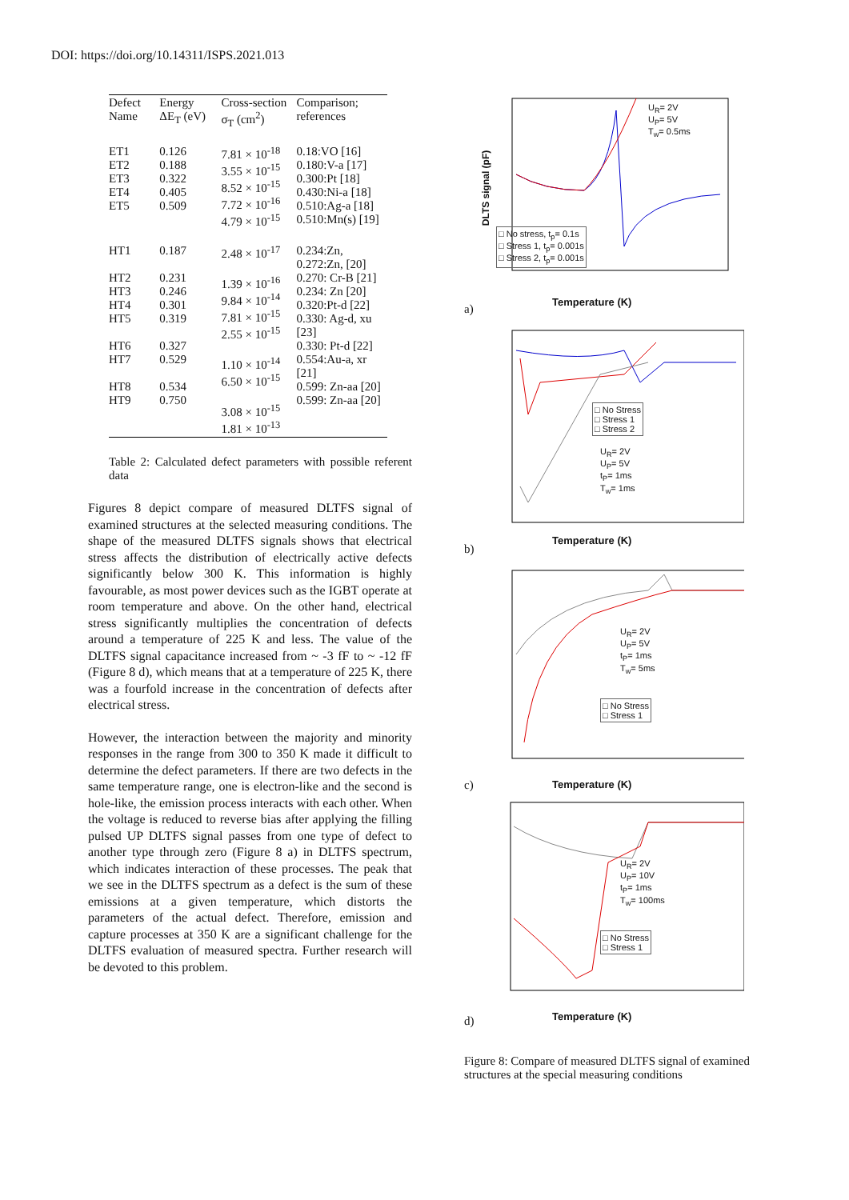DOI: https://doi.org/10.14311/ISPS.2021.013
| Defect Name | Energy ΔE<sub>T</sub> (eV) | Cross-section σ<sub>T</sub> (cm<sup>2</sup>) | Comparison; references |
| --- | --- | --- | --- |
| ET1 ET2 ET3 ET4 ET5 | 0.126 0.188 0.322 0.405 0.509 | 7.81 × 10<sup>-18</sup> 3.55 × 10<sup>-15</sup> 8.52 × 10<sup>-15</sup> 7.72 × 10<sup>-16</sup> 4.79 × 10<sup>-15</sup> | 0.18:VO [16] 0.180:V-a [17] 0.300:Pt [18] 0.430:Ni-a [18] 0.510:Ag-a [18] 0.510:Mn(s) [19] |
| HT1 HT2 HT3 HT4 HT5 HT6 HT7 HT8 HT9 | 0.187 0.231 0.246 0.301 0.319 0.327 0.529 0.534 0.750 | 2.48 × 10<sup>-17</sup> 1.39 × 10<sup>-16</sup> 9.84 × 10<sup>-14</sup> 7.81 × 10<sup>-15</sup> 2.55 × 10<sup>-15</sup> 1.10 × 10<sup>-14</sup> 6.50 × 10<sup>-15</sup> 3.08 × 10<sup>-15</sup> 1.81 × 10<sup>-13</sup> | 0.234:Zn, 0.272:Zn, [20] 0.270: Cr-B [21] 0.234: Zn [20] 0.320:Pt-d [22] 0.330: Ag-d, xu [23] 0.330: Pt-d [22] 0.554:Au-a, xr [21] 0.599: Zn-aa [20] 0.599: Zn-aa [20] |
Table 2: Calculated defect parameters with possible referent data
Figures 8 depict compare of measured DLTFS signal of examined structures at the selected measuring conditions. The shape of the measured DLTFS signals shows that electrical stress affects the distribution of electrically active defects significantly below 300 K. This information is highly favourable, as most power devices such as the IGBT operate at room temperature and above. On the other hand, electrical stress significantly multiplies the concentration of defects around a temperature of 225 K and less. The value of the DLTFS signal capacitance increased from ~ -3 fF to ~ -12 fF (Figure 8 d), which means that at a temperature of 225 K, there was a fourfold increase in the concentration of defects after electrical stress.
However, the interaction between the majority and minority responses in the range from 300 to 350 K made it difficult to determine the defect parameters. If there are two defects in the same temperature range, one is electron-like and the second is hole-like, the emission process interacts with each other. When the voltage is reduced to reverse bias after applying the filling pulsed UP DLTFS signal passes from one type of defect to another type through zero (Figure 8 a) in DLTFS spectrum, which indicates interaction of these processes. The peak that we see in the DLTFS spectrum as a defect is the sum of these emissions at a given temperature, which distorts the parameters of the actual defect. Therefore, emission and capture processes at 350 K are a significant challenge for the DLTFS evaluation of measured spectra. Further research will be devoted to this problem.
a)
U<sub>R</sub>= 2V
U<sub>P</sub>= 5V
T<sub>w</sub>= 0.5ms
□ No stress, t<sub>p</sub>= 0.1s
□ Stress 1, t<sub>p</sub>= 0.001s
□ Stress 2, t<sub>p</sub>= 0.001s
DLTS signal (pF)
Temperature (K)
b)
□ No Stress
□ Stress 1
□ Stress 2
U<sub>R</sub>= 2V
U<sub>P</sub>= 5V
t<sub>P</sub>= 1ms
T<sub>w</sub>= 1ms
Temperature (K)
c)
U<sub>R</sub>= 2V
U<sub>P</sub>= 5V
t<sub>P</sub>= 1ms
T<sub>w</sub>= 5ms
□ No Stress
□ Stress 1
Temperature (K)
d)
U<sub>R</sub>= 2V
U<sub>P</sub>= 10V
t<sub>P</sub>= 1ms
T<sub>w</sub>= 100ms
□ No Stress
□ Stress 1
Temperature (K)
Figure 8: Compare of measured DLTFS signal of examined structures at the special measuring conditions